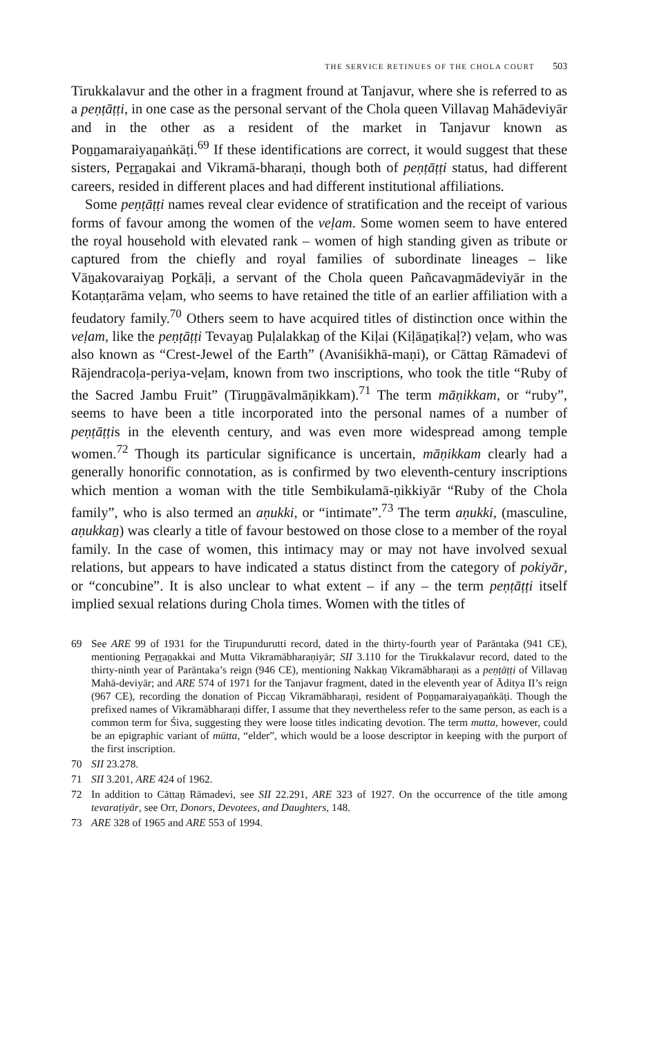THE SERVICE RETINUES OF THE CHOLA COURT 503
Tirukkalavur and the other in a fragment fround at Tanjavur, where she is referred to as a peṇṭāṭṭi, in one case as the personal servant of the Chola queen Villavaṉ Mahādeviyār and in the other as a resident of the market in Tanjavur known as Poṉṉamaraiyaṉaṅkāṭi.<sup>69</sup> If these identifications are correct, it would suggest that these sisters, Peṟṟaṉakai and Vikramā-bharaṇi, though both of peṇṭāṭṭi status, had different careers, resided in different places and had different institutional affiliations.
Some peṇṭāṭṭi names reveal clear evidence of stratification and the receipt of various forms of favour among the women of the veḷam. Some women seem to have entered the royal household with elevated rank – women of high standing given as tribute or captured from the chiefly and royal families of subordinate lineages – like Vāṉakovaraiyaṉ Poṟkāḷi, a servant of the Chola queen Pañcavaṉmādeviyār in the Kotaṇṭarāma veḷam, who seems to have retained the title of an earlier affiliation with a feudatory family.<sup>70</sup> Others seem to have acquired titles of distinction once within the veḷam, like the peṇṭāṭṭi Tevayaṉ Puḷalakkaṉ of the Kiḷai (Kiḷāṉaṭikaḷ?) veḷam, who was also known as “Crest-Jewel of the Earth” (Avaniśikhā-maṇi), or Cāttaṉ Rāmadevi of Rājendracoḷa-periya-veḷam, known from two inscriptions, who took the title “Ruby of the Sacred Jambu Fruit” (Tiruṉṉāvalmāṇikkam).<sup>71</sup> The term māṇikkam, or “ruby”, seems to have been a title incorporated into the personal names of a number of peṇṭāṭṭis in the eleventh century, and was even more widespread among temple women.<sup>72</sup> Though its particular significance is uncertain, māṇikkam clearly had a generally honorific connotation, as is confirmed by two eleventh-century inscriptions which mention a woman with the title Sembikulamā-ṇikkiyār “Ruby of the Chola family”, who is also termed an aṇukki, or “intimate”.<sup>73</sup> The term aṇukki, (masculine, aṇukkaṉ) was clearly a title of favour bestowed on those close to a member of the royal family. In the case of women, this intimacy may or may not have involved sexual relations, but appears to have indicated a status distinct from the category of pokiyār, or “concubine”. It is also unclear to what extent – if any – the term peṇṭāṭṭi itself implied sexual relations during Chola times. Women with the titles of
69 See ARE 99 of 1931 for the Tirupundurutti record, dated in the thirty-fourth year of Parāntaka (941 CE), mentioning Peṟṟaṉakkai and Mutta Vikramābharaṇiyār; SII 3.110 for the Tirukkalavur record, dated to the thirty-ninth year of Parāntaka’s reign (946 CE), mentioning Nakkaṉ Vikramābharaṇi as a peṇṭāṭṭi of Villavaṉ Mahā-deviyār; and ARE 574 of 1971 for the Tanjavur fragment, dated in the eleventh year of Āditya II’s reign (967 CE), recording the donation of Piccaṉ Vikramābharaṇi, resident of Poṉṉamaraiyaṉaṅkāṭi. Though the prefixed names of Vikramābharaṇi differ, I assume that they nevertheless refer to the same person, as each is a common term for Śiva, suggesting they were loose titles indicating devotion. The term mutta, however, could be an epigraphic variant of mūtta, “elder”, which would be a loose descriptor in keeping with the purport of the first inscription.
70 SII 23.278.
71 SII 3.201, ARE 424 of 1962.
72 In addition to Cāttaṉ Rāmadevi, see SII 22.291, ARE 323 of 1927. On the occurrence of the title among tevaraṭiyār, see Orr, Donors, Devotees, and Daughters, 148.
73 ARE 328 of 1965 and ARE 553 of 1994.